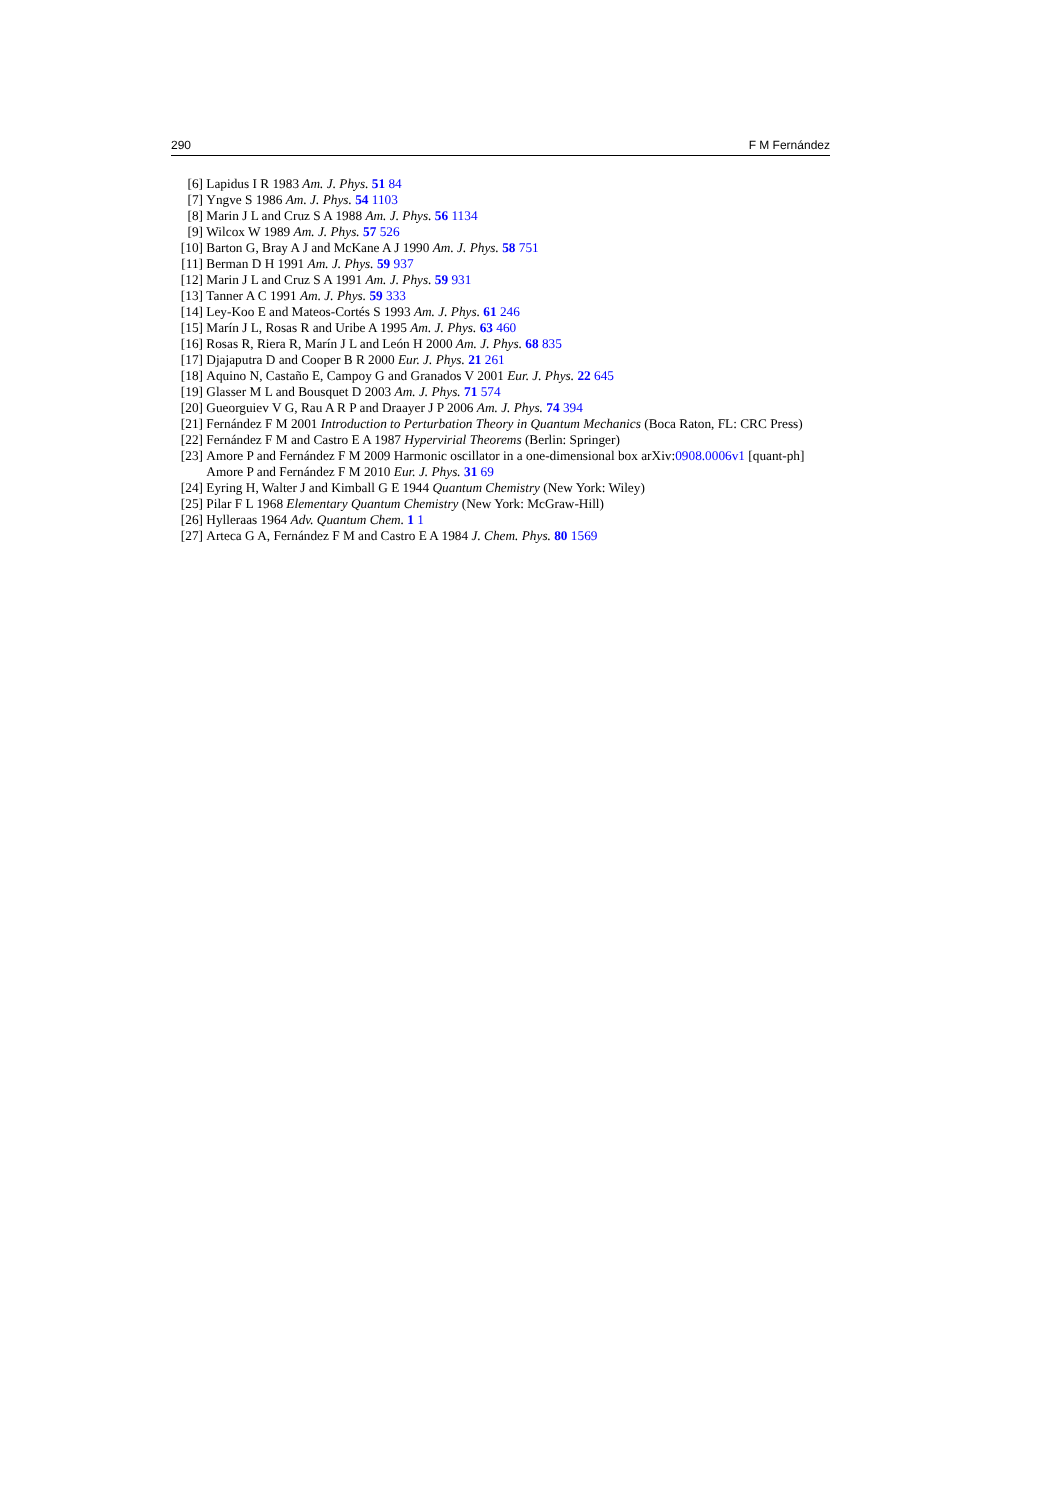290 F M Fernández
[6] Lapidus I R 1983 Am. J. Phys. 51 84
[7] Yngve S 1986 Am. J. Phys. 54 1103
[8] Marin J L and Cruz S A 1988 Am. J. Phys. 56 1134
[9] Wilcox W 1989 Am. J. Phys. 57 526
[10] Barton G, Bray A J and McKane A J 1990 Am. J. Phys. 58 751
[11] Berman D H 1991 Am. J. Phys. 59 937
[12] Marin J L and Cruz S A 1991 Am. J. Phys. 59 931
[13] Tanner A C 1991 Am. J. Phys. 59 333
[14] Ley-Koo E and Mateos-Cortés S 1993 Am. J. Phys. 61 246
[15] Marín J L, Rosas R and Uribe A 1995 Am. J. Phys. 63 460
[16] Rosas R, Riera R, Marín J L and León H 2000 Am. J. Phys. 68 835
[17] Djajaputra D and Cooper B R 2000 Eur. J. Phys. 21 261
[18] Aquino N, Castaño E, Campoy G and Granados V 2001 Eur. J. Phys. 22 645
[19] Glasser M L and Bousquet D 2003 Am. J. Phys. 71 574
[20] Gueorguiev V G, Rau A R P and Draayer J P 2006 Am. J. Phys. 74 394
[21] Fernández F M 2001 Introduction to Perturbation Theory in Quantum Mechanics (Boca Raton, FL: CRC Press)
[22] Fernández F M and Castro E A 1987 Hypervirial Theorems (Berlin: Springer)
[23] Amore P and Fernández F M 2009 Harmonic oscillator in a one-dimensional box arXiv:0908.0006v1 [quant-ph]
Amore P and Fernández F M 2010 Eur. J. Phys. 31 69
[24] Eyring H, Walter J and Kimball G E 1944 Quantum Chemistry (New York: Wiley)
[25] Pilar F L 1968 Elementary Quantum Chemistry (New York: McGraw-Hill)
[26] Hylleraas 1964 Adv. Quantum Chem. 1 1
[27] Arteca G A, Fernández F M and Castro E A 1984 J. Chem. Phys. 80 1569